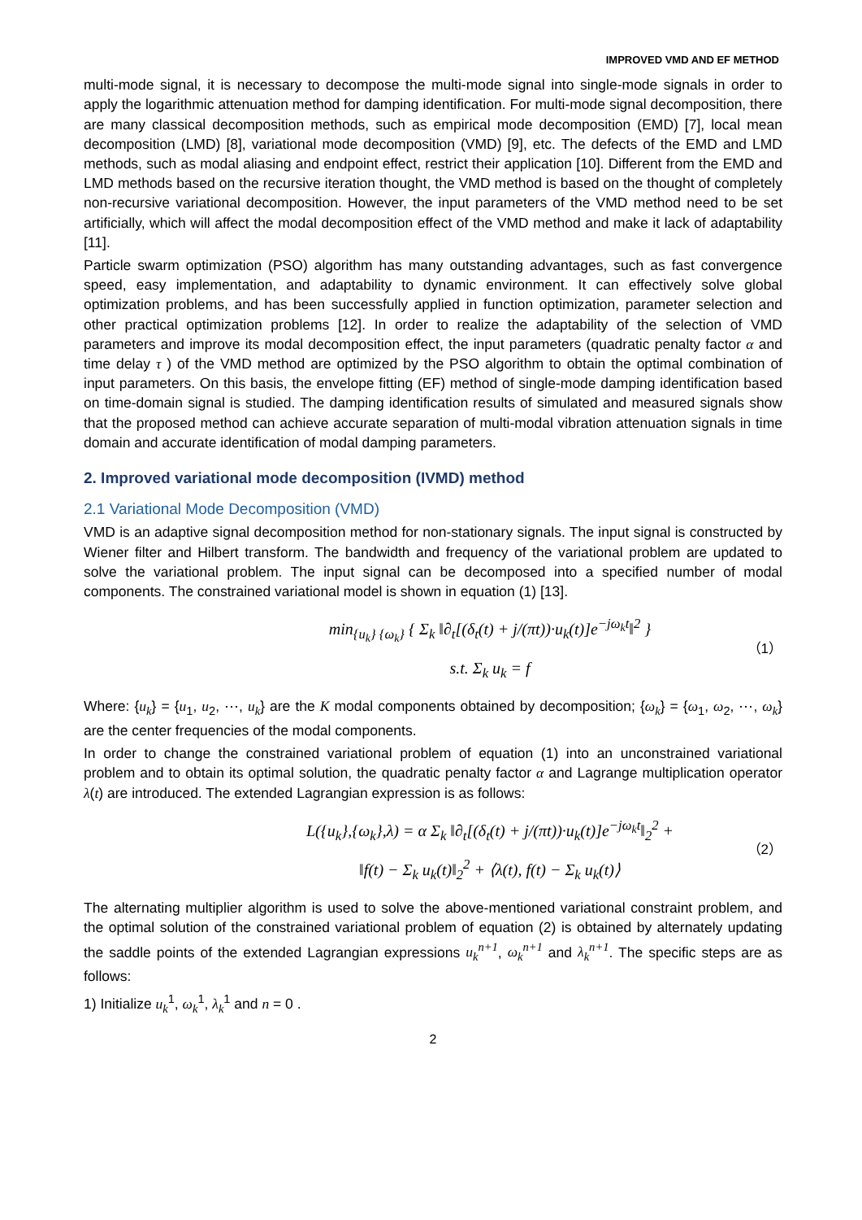IMPROVED VMD AND EF METHOD
multi-mode signal, it is necessary to decompose the multi-mode signal into single-mode signals in order to apply the logarithmic attenuation method for damping identification. For multi-mode signal decomposition, there are many classical decomposition methods, such as empirical mode decomposition (EMD) [7], local mean decomposition (LMD) [8], variational mode decomposition (VMD) [9], etc. The defects of the EMD and LMD methods, such as modal aliasing and endpoint effect, restrict their application [10]. Different from the EMD and LMD methods based on the recursive iteration thought, the VMD method is based on the thought of completely non-recursive variational decomposition. However, the input parameters of the VMD method need to be set artificially, which will affect the modal decomposition effect of the VMD method and make it lack of adaptability [11].
Particle swarm optimization (PSO) algorithm has many outstanding advantages, such as fast convergence speed, easy implementation, and adaptability to dynamic environment. It can effectively solve global optimization problems, and has been successfully applied in function optimization, parameter selection and other practical optimization problems [12]. In order to realize the adaptability of the selection of VMD parameters and improve its modal decomposition effect, the input parameters (quadratic penalty factor α and time delay τ ) of the VMD method are optimized by the PSO algorithm to obtain the optimal combination of input parameters. On this basis, the envelope fitting (EF) method of single-mode damping identification based on time-domain signal is studied. The damping identification results of simulated and measured signals show that the proposed method can achieve accurate separation of multi-modal vibration attenuation signals in time domain and accurate identification of modal damping parameters.
2. Improved variational mode decomposition (IVMD) method
2.1 Variational Mode Decomposition (VMD)
VMD is an adaptive signal decomposition method for non-stationary signals. The input signal is constructed by Wiener filter and Hilbert transform. The bandwidth and frequency of the variational problem are updated to solve the variational problem. The input signal can be decomposed into a specified number of modal components. The constrained variational model is shown in equation (1) [13].
min<sub>{u<sub>k</sub>} {ω<sub>k</sub>}</sub> { Σ<sub>k</sub> ‖∂<sub>t</sub>[(δ<sub>t</sub>(t) + j/(πt))·u<sub>k</sub>(t)]e<sup>−jω<sub>k</sub>t</sup>‖<sup>2</sup> }
s.t. Σ<sub>k</sub> u<sub>k</sub> = f
（1）
Where: {u<sub>k</sub>} = {u<sub>1</sub>, u<sub>2</sub>, ⋯, u<sub>k</sub>} are the K modal components obtained by decomposition; {ω<sub>k</sub>} = {ω<sub>1</sub>, ω<sub>2</sub>, ⋯, ω<sub>k</sub>} are the center frequencies of the modal components.
In order to change the constrained variational problem of equation (1) into an unconstrained variational problem and to obtain its optimal solution, the quadratic penalty factor α and Lagrange multiplication operator λ(t) are introduced. The extended Lagrangian expression is as follows:
L({u<sub>k</sub>},{ω<sub>k</sub>},λ) = α Σ<sub>k</sub> ‖∂<sub>t</sub>[(δ<sub>t</sub>(t) + j/(πt))·u<sub>k</sub>(t)]e<sup>−jω<sub>k</sub>t</sup>‖<sub>2</sub><sup>2</sup> +
‖f(t) − Σ<sub>k</sub> u<sub>k</sub>(t)‖<sub>2</sub><sup>2</sup> + ⟨λ(t), f(t) − Σ<sub>k</sub> u<sub>k</sub>(t)⟩
（2）
The alternating multiplier algorithm is used to solve the above-mentioned variational constraint problem, and the optimal solution of the constrained variational problem of equation (2) is obtained by alternately updating the saddle points of the extended Lagrangian expressions u<sub>k</sub><sup>n+1</sup>, ω<sub>k</sub><sup>n+1</sup> and λ<sub>k</sub><sup>n+1</sup>. The specific steps are as follows:
1) Initialize u<sub>k</sub><sup>1</sup>, ω<sub>k</sub><sup>1</sup>, λ<sub>k</sub><sup>1</sup> and n = 0 .
2